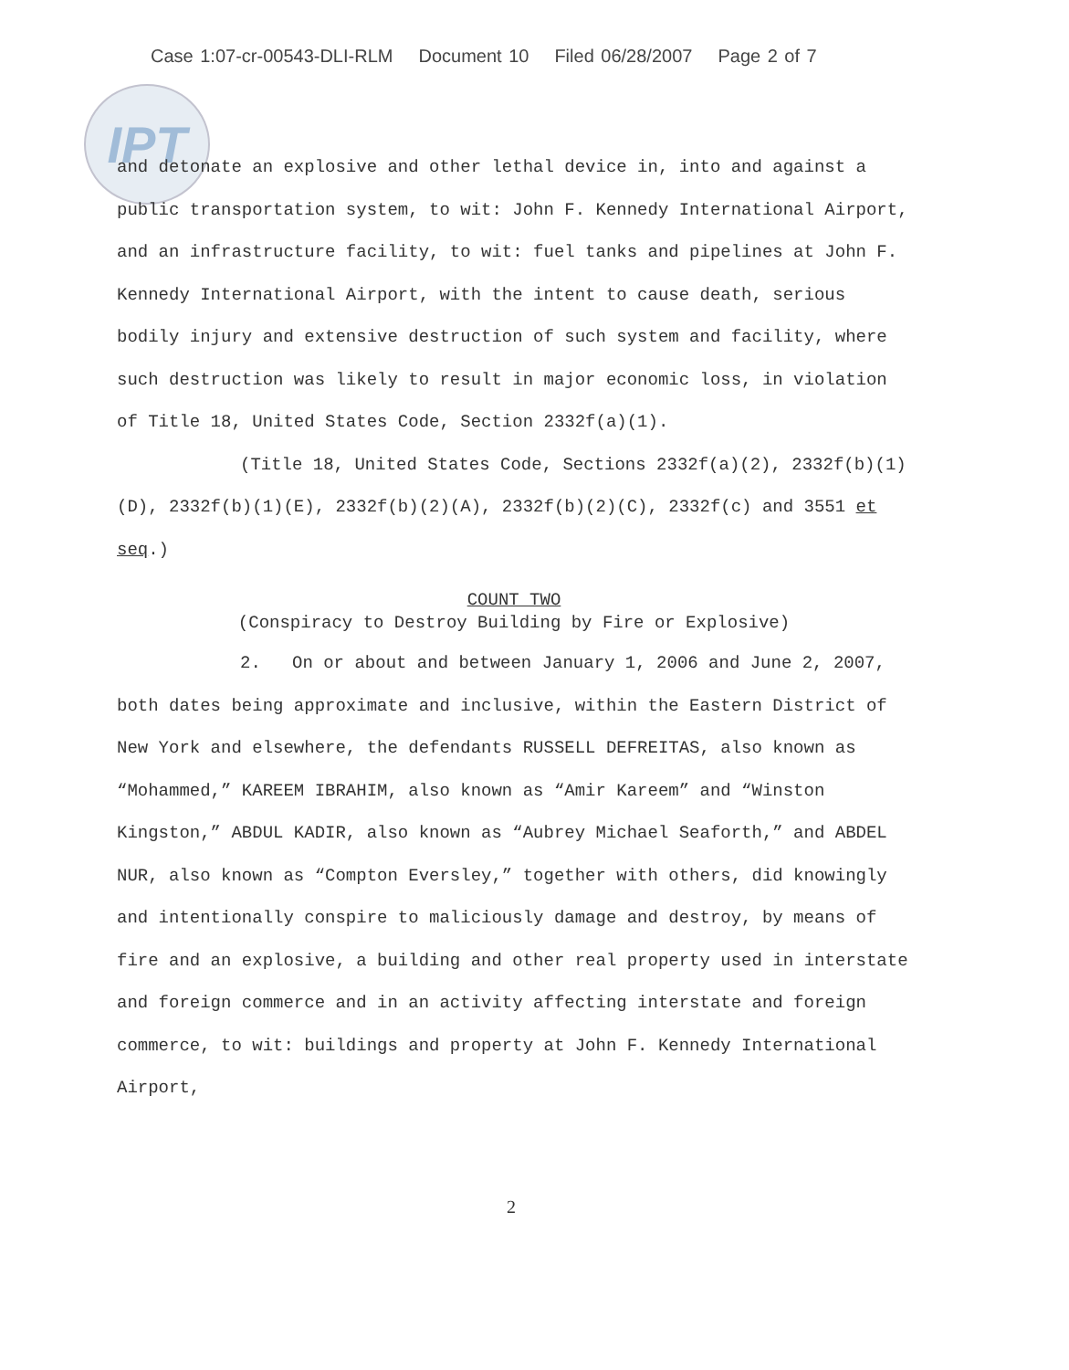Case 1:07-cr-00543-DLI-RLM Document 10 Filed 06/28/2007 Page 2 of 7
IPT
and detonate an explosive and other lethal device in, into and against a public transportation system, to wit: John F. Kennedy International Airport, and an infrastructure facility, to wit: fuel tanks and pipelines at John F. Kennedy International Airport, with the intent to cause death, serious bodily injury and extensive destruction of such system and facility, where such destruction was likely to result in major economic loss, in violation of Title 18, United States Code, Section 2332f(a)(1).
(Title 18, United States Code, Sections 2332f(a)(2), 2332f(b)(1)(D), 2332f(b)(1)(E), 2332f(b)(2)(A), 2332f(b)(2)(C), 2332f(c) and 3551 et seq.)
COUNT TWO
(Conspiracy to Destroy Building by Fire or Explosive)
2. On or about and between January 1, 2006 and June 2, 2007, both dates being approximate and inclusive, within the Eastern District of New York and elsewhere, the defendants RUSSELL DEFREITAS, also known as “Mohammed,” KAREEM IBRAHIM, also known as “Amir Kareem” and “Winston Kingston,” ABDUL KADIR, also known as “Aubrey Michael Seaforth,” and ABDEL NUR, also known as “Compton Eversley,” together with others, did knowingly and intentionally conspire to maliciously damage and destroy, by means of fire and an explosive, a building and other real property used in interstate and foreign commerce and in an activity affecting interstate and foreign commerce, to wit: buildings and property at John F. Kennedy International Airport,
2